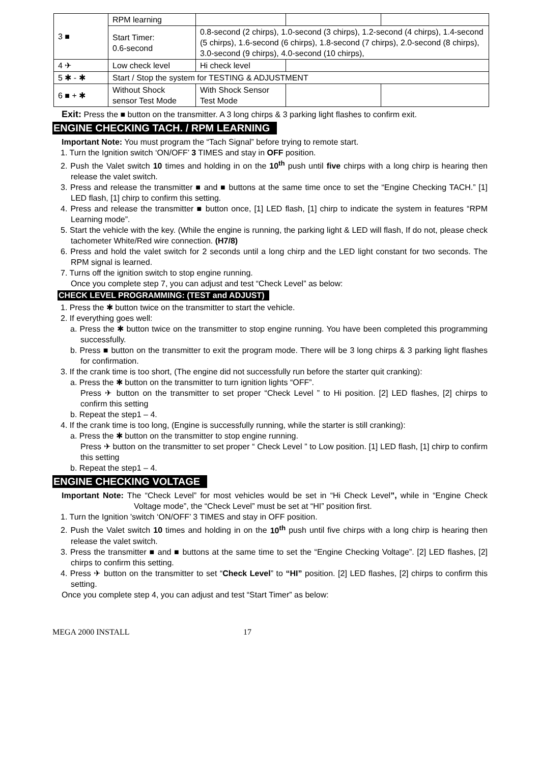| 3 ■ | RPM learning | | | |
| | Start Timer: 0.6-second | 0.8-second (2 chirps), 1.0-second (3 chirps), 1.2-second (4 chirps), 1.4-second (5 chirps), 1.6-second (6 chirps), 1.8-second (7 chirps), 2.0-second (8 chirps), 3.0-second (9 chirps), 4.0-second (10 chirps), | | |
| 4 ✈ | Low check level | Hi check level | | |
| 5 ✱ - ✱ | Start / Stop the system for TESTING & ADJUSTMENT | | | |
| 6 ■ + ✱ | Without Shock sensor Test Mode | With Shock Sensor Test Mode | | |
Exit: Press the ■ button on the transmitter. A 3 long chirps & 3 parking light flashes to confirm exit.
ENGINE CHECKING TACH. / RPM LEARNING
Important Note: You must program the “Tach Signal” before trying to remote start.
1. Turn the Ignition switch ‘ON/OFF’ 3 TIMES and stay in OFF position.
2. Push the Valet switch 10 times and holding in on the 10<sup>th</sup> push until five chirps with a long chirp is hearing then release the valet switch.
3. Press and release the transmitter ■ and ■ buttons at the same time once to set the “Engine Checking TACH.” [1] LED flash, [1] chirp to confirm this setting.
4. Press and release the transmitter ■ button once, [1] LED flash, [1] chirp to indicate the system in features “RPM Learning mode”.
5. Start the vehicle with the key. (While the engine is running, the parking light & LED will flash, If do not, please check tachometer White/Red wire connection. (H7/8)
6. Press and hold the valet switch for 2 seconds until a long chirp and the LED light constant for two seconds. The RPM signal is learned.
7. Turns off the ignition switch to stop engine running.
Once you complete step 7, you can adjust and test “Check Level” as below:
CHECK LEVEL PROGRAMMING: (TEST and ADJUST)
1. Press the ✱ button twice on the transmitter to start the vehicle.
2. If everything goes well:
a. Press the ✱ button twice on the transmitter to stop engine running. You have been completed this programming successfully.
b. Press ■ button on the transmitter to exit the program mode. There will be 3 long chirps & 3 parking light flashes for confirmation.
3. If the crank time is too short, (The engine did not successfully run before the starter quit cranking):
a. Press the ✱ button on the transmitter to turn ignition lights “OFF”.
Press ✈ button on the transmitter to set proper “Check Level ” to Hi position. [2] LED flashes, [2] chirps to confirm this setting
b. Repeat the step1 – 4.
4. If the crank time is too long, (Engine is successfully running, while the starter is still cranking):
a. Press the ✱ button on the transmitter to stop engine running.
Press ✈ button on the transmitter to set proper “ Check Level ” to Low position. [1] LED flash, [1] chirp to confirm this setting
b. Repeat the step1 – 4.
ENGINE CHECKING VOLTAGE
Important Note: The “Check Level” for most vehicles would be set in “Hi Check Level”, while in “Engine Check Voltage mode”, the “Check Level” must be set at “HI” position first.
1. Turn the Ignition 'switch ‘ON/OFF’ 3 TIMES and stay in OFF position.
2. Push the Valet switch 10 times and holding in on the 10<sup>th</sup> push until five chirps with a long chirp is hearing then release the valet switch.
3. Press the transmitter ■ and ■ buttons at the same time to set the “Engine Checking Voltage”. [2] LED flashes, [2] chirps to confirm this setting.
4. Press ✈ button on the transmitter to set “Check Level” to “HI” position. [2] LED flashes, [2] chirps to confirm this setting.
Once you complete step 4, you can adjust and test “Start Timer” as below:
MEGA 2000 INSTALL 17